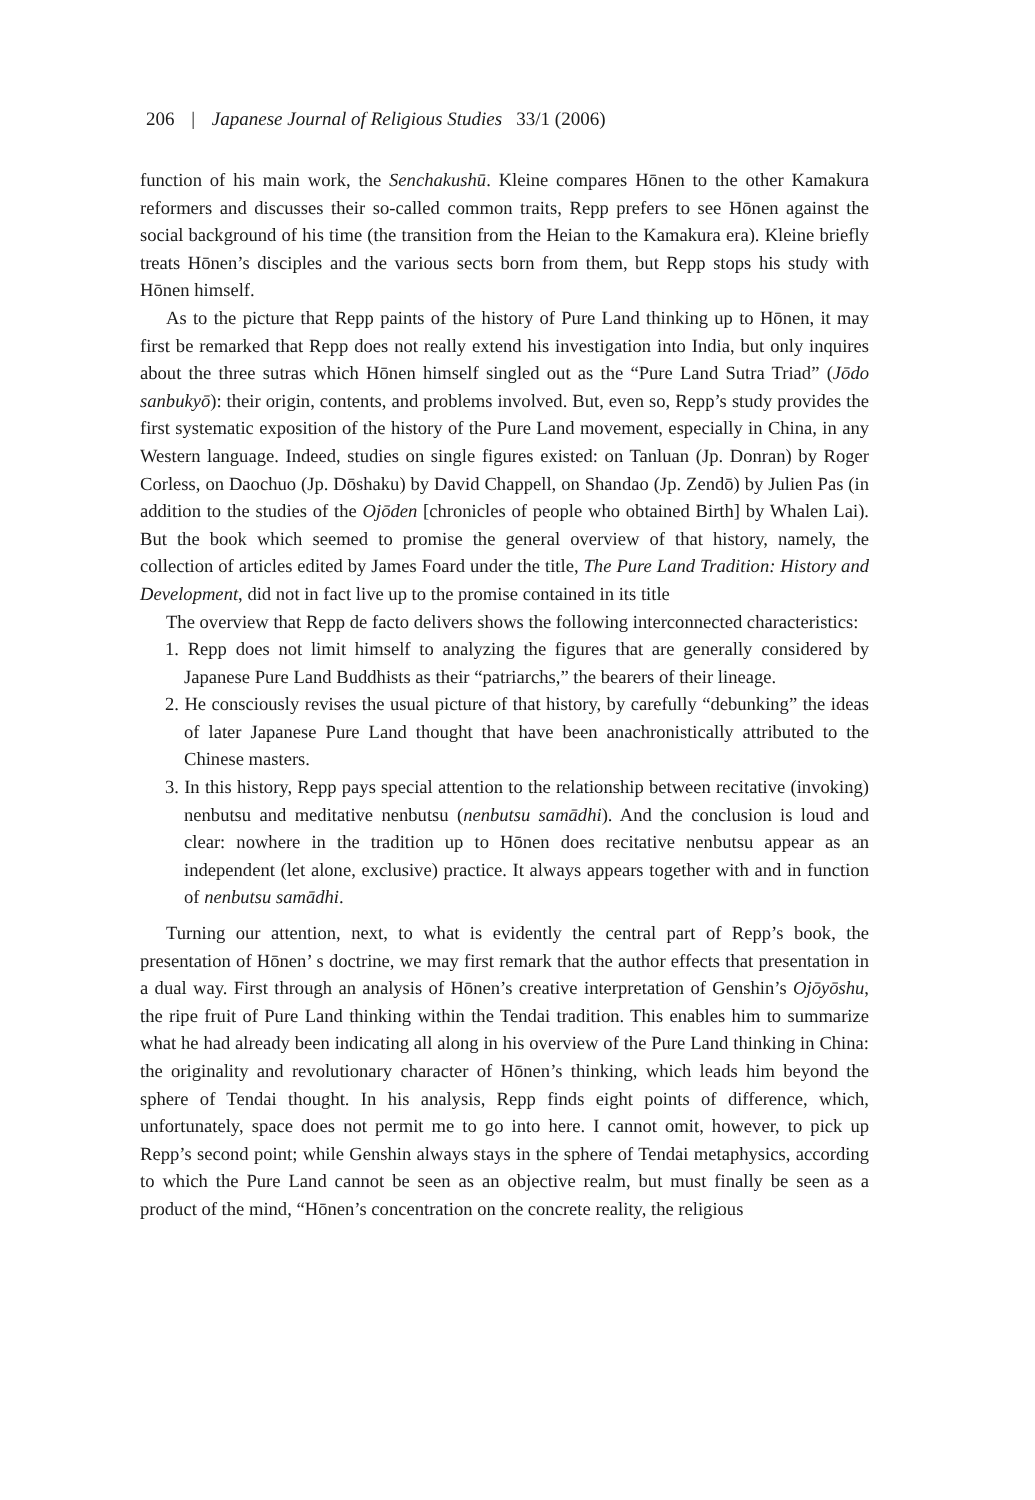206 | Japanese Journal of Religious Studies 33/1 (2006)
function of his main work, the Senchakushū. Kleine compares Hōnen to the other Kamakura reformers and discusses their so-called common traits, Repp prefers to see Hōnen against the social background of his time (the transition from the Heian to the Kamakura era). Kleine briefly treats Hōnen’s disciples and the various sects born from them, but Repp stops his study with Hōnen himself.
As to the picture that Repp paints of the history of Pure Land thinking up to Hōnen, it may first be remarked that Repp does not really extend his investigation into India, but only inquires about the three sutras which Hōnen himself singled out as the “Pure Land Sutra Triad” (Jōdo sanbukyō): their origin, contents, and problems involved. But, even so, Repp’s study provides the first systematic exposition of the history of the Pure Land movement, especially in China, in any Western language. Indeed, studies on single figures existed: on Tanluan (Jp. Donran) by Roger Corless, on Daochuo (Jp. Dōshaku) by David Chappell, on Shandao (Jp. Zendō) by Julien Pas (in addition to the studies of the Ojōden [chronicles of people who obtained Birth] by Whalen Lai). But the book which seemed to promise the general overview of that history, namely, the collection of articles edited by James Foard under the title, The Pure Land Tradition: History and Development, did not in fact live up to the promise contained in its title
The overview that Repp de facto delivers shows the following interconnected characteristics:
1. Repp does not limit himself to analyzing the figures that are generally considered by Japanese Pure Land Buddhists as their “patriarchs,” the bearers of their lineage.
2. He consciously revises the usual picture of that history, by carefully “debunking” the ideas of later Japanese Pure Land thought that have been anachronistically attributed to the Chinese masters.
3. In this history, Repp pays special attention to the relationship between recitative (invoking) nenbutsu and meditative nenbutsu (nenbutsu samādhi). And the conclusion is loud and clear: nowhere in the tradition up to Hōnen does recitative nenbutsu appear as an independent (let alone, exclusive) practice. It always appears together with and in function of nenbutsu samādhi.
Turning our attention, next, to what is evidently the central part of Repp’s book, the presentation of Hōnen’ s doctrine, we may first remark that the author effects that presentation in a dual way. First through an analysis of Hōnen’s creative interpretation of Genshin’s Ojōyōshu, the ripe fruit of Pure Land thinking within the Tendai tradition. This enables him to summarize what he had already been indicating all along in his overview of the Pure Land thinking in China: the originality and revolutionary character of Hōnen’s thinking, which leads him beyond the sphere of Tendai thought. In his analysis, Repp finds eight points of difference, which, unfortunately, space does not permit me to go into here. I cannot omit, however, to pick up Repp’s second point; while Genshin always stays in the sphere of Tendai metaphysics, according to which the Pure Land cannot be seen as an objective realm, but must finally be seen as a product of the mind, “Hōnen’s concentration on the concrete reality, the religious